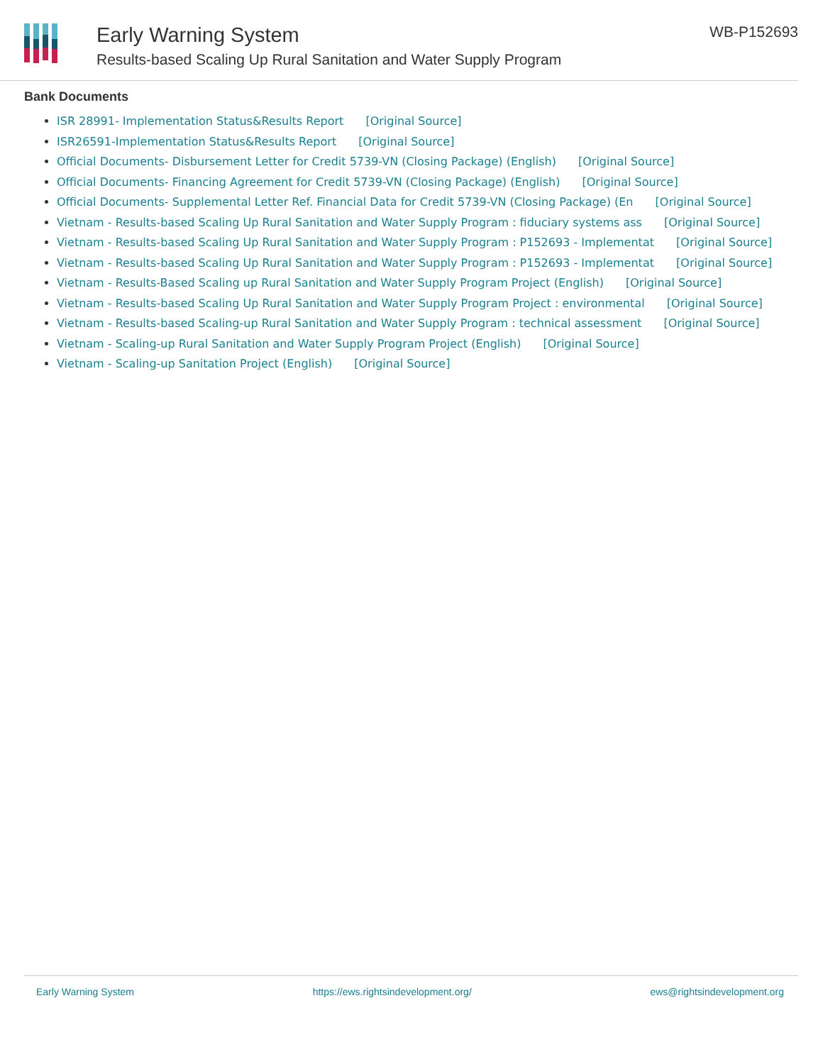Early Warning System
Results-based Scaling Up Rural Sanitation and Water Supply Program
WB-P152693
Bank Documents
ISR 28991- Implementation Status&Results Report [Original Source]
ISR26591-Implementation Status&Results Report [Original Source]
Official Documents- Disbursement Letter for Credit 5739-VN (Closing Package) (English) [Original Source]
Official Documents- Financing Agreement for Credit 5739-VN (Closing Package) (English) [Original Source]
Official Documents- Supplemental Letter Ref. Financial Data for Credit 5739-VN (Closing Package) (En [Original Source]
Vietnam - Results-based Scaling Up Rural Sanitation and Water Supply Program : fiduciary systems ass [Original Source]
Vietnam - Results-based Scaling Up Rural Sanitation and Water Supply Program : P152693 - Implementat [Original Source]
Vietnam - Results-based Scaling Up Rural Sanitation and Water Supply Program : P152693 - Implementat [Original Source]
Vietnam - Results-Based Scaling up Rural Sanitation and Water Supply Program Project (English) [Original Source]
Vietnam - Results-based Scaling Up Rural Sanitation and Water Supply Program Project : environmental [Original Source]
Vietnam - Results-based Scaling-up Rural Sanitation and Water Supply Program : technical assessment [Original Source]
Vietnam - Scaling-up Rural Sanitation and Water Supply Program Project (English) [Original Source]
Vietnam - Scaling-up Sanitation Project (English) [Original Source]
Early Warning System https://ews.rightsindevelopment.org/ ews@rightsindevelopment.org